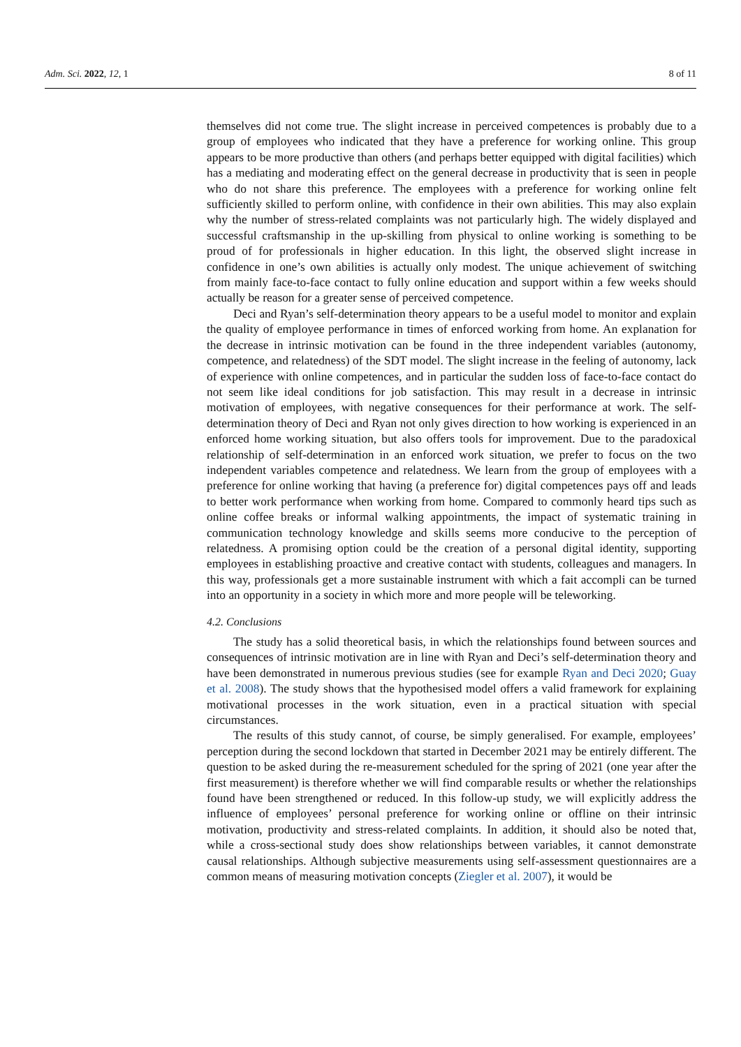Adm. Sci. 2022, 12, 1 8 of 11
themselves did not come true. The slight increase in perceived competences is probably due to a group of employees who indicated that they have a preference for working online. This group appears to be more productive than others (and perhaps better equipped with digital facilities) which has a mediating and moderating effect on the general decrease in productivity that is seen in people who do not share this preference. The employees with a preference for working online felt sufficiently skilled to perform online, with confidence in their own abilities. This may also explain why the number of stress-related complaints was not particularly high. The widely displayed and successful craftsmanship in the up-skilling from physical to online working is something to be proud of for professionals in higher education. In this light, the observed slight increase in confidence in one’s own abilities is actually only modest. The unique achievement of switching from mainly face-to-face contact to fully online education and support within a few weeks should actually be reason for a greater sense of perceived competence.
Deci and Ryan’s self-determination theory appears to be a useful model to monitor and explain the quality of employee performance in times of enforced working from home. An explanation for the decrease in intrinsic motivation can be found in the three independent variables (autonomy, competence, and relatedness) of the SDT model. The slight increase in the feeling of autonomy, lack of experience with online competences, and in particular the sudden loss of face-to-face contact do not seem like ideal conditions for job satisfaction. This may result in a decrease in intrinsic motivation of employees, with negative consequences for their performance at work. The self-determination theory of Deci and Ryan not only gives direction to how working is experienced in an enforced home working situation, but also offers tools for improvement. Due to the paradoxical relationship of self-determination in an enforced work situation, we prefer to focus on the two independent variables competence and relatedness. We learn from the group of employees with a preference for online working that having (a preference for) digital competences pays off and leads to better work performance when working from home. Compared to commonly heard tips such as online coffee breaks or informal walking appointments, the impact of systematic training in communication technology knowledge and skills seems more conducive to the perception of relatedness. A promising option could be the creation of a personal digital identity, supporting employees in establishing proactive and creative contact with students, colleagues and managers. In this way, professionals get a more sustainable instrument with which a fait accompli can be turned into an opportunity in a society in which more and more people will be teleworking.
4.2. Conclusions
The study has a solid theoretical basis, in which the relationships found between sources and consequences of intrinsic motivation are in line with Ryan and Deci’s self-determination theory and have been demonstrated in numerous previous studies (see for example Ryan and Deci 2020; Guay et al. 2008). The study shows that the hypothesised model offers a valid framework for explaining motivational processes in the work situation, even in a practical situation with special circumstances.
The results of this study cannot, of course, be simply generalised. For example, employees’ perception during the second lockdown that started in December 2021 may be entirely different. The question to be asked during the re-measurement scheduled for the spring of 2021 (one year after the first measurement) is therefore whether we will find comparable results or whether the relationships found have been strengthened or reduced. In this follow-up study, we will explicitly address the influence of employees’ personal preference for working online or offline on their intrinsic motivation, productivity and stress-related complaints. In addition, it should also be noted that, while a cross-sectional study does show relationships between variables, it cannot demonstrate causal relationships. Although subjective measurements using self-assessment questionnaires are a common means of measuring motivation concepts (Ziegler et al. 2007), it would be